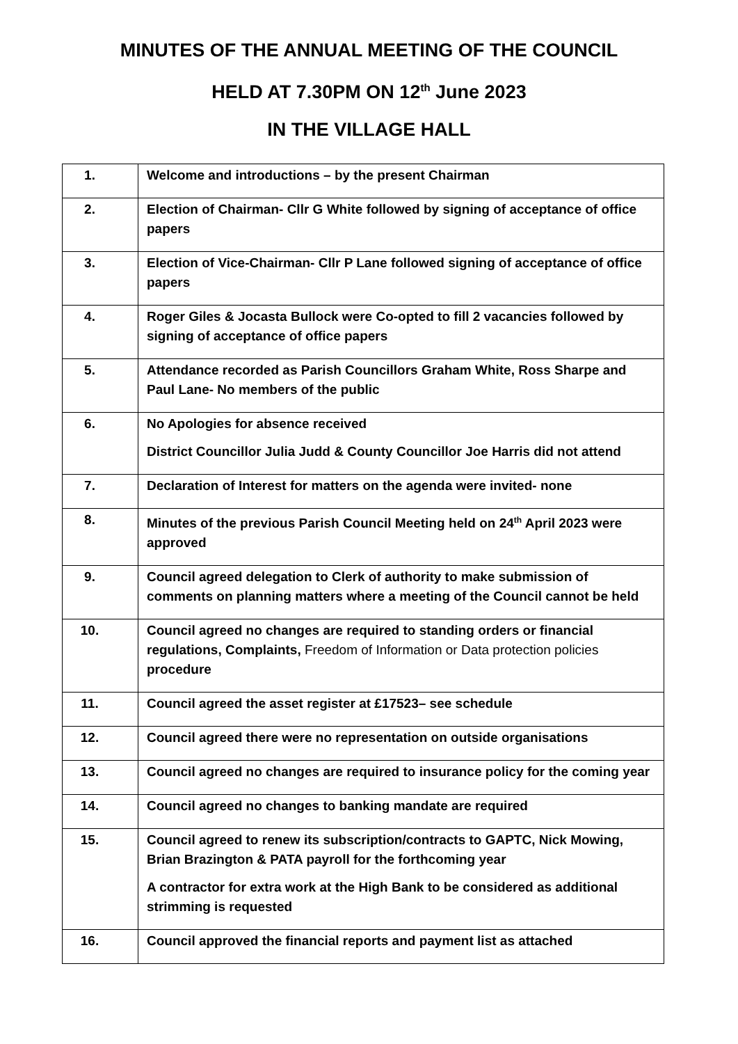MINUTES OF THE ANNUAL MEETING OF THE COUNCIL
HELD AT 7.30PM ON 12<sup>th</sup> June 2023
IN THE VILLAGE HALL
| 1. | Welcome and introductions – by the present Chairman |
| 2. | Election of Chairman- Cllr G White followed by signing of acceptance of office papers |
| 3. | Election of Vice-Chairman- Cllr P Lane followed signing of acceptance of office papers |
| 4. | Roger Giles & Jocasta Bullock were Co-opted to fill 2 vacancies followed by signing of acceptance of office papers |
| 5. | Attendance recorded as Parish Councillors Graham White, Ross Sharpe and Paul Lane- No members of the public |
| 6. | No Apologies for absence received District Councillor Julia Judd & County Councillor Joe Harris did not attend |
| 7. | Declaration of Interest for matters on the agenda were invited- none |
| 8. | Minutes of the previous Parish Council Meeting held on 24<sup>th</sup> April 2023 were approved |
| 9. | Council agreed delegation to Clerk of authority to make submission of comments on planning matters where a meeting of the Council cannot be held |
| 10. | Council agreed no changes are required to standing orders or financial regulations, Complaints, Freedom of Information or Data protection policies procedure |
| 11. | Council agreed the asset register at £17523– see schedule |
| 12. | Council agreed there were no representation on outside organisations |
| 13. | Council agreed no changes are required to insurance policy for the coming year |
| 14. | Council agreed no changes to banking mandate are required |
| 15. | Council agreed to renew its subscription/contracts to GAPTC, Nick Mowing, Brian Brazington & PATA payroll for the forthcoming year A contractor for extra work at the High Bank to be considered as additional strimming is requested |
| 16. | Council approved the financial reports and payment list as attached |